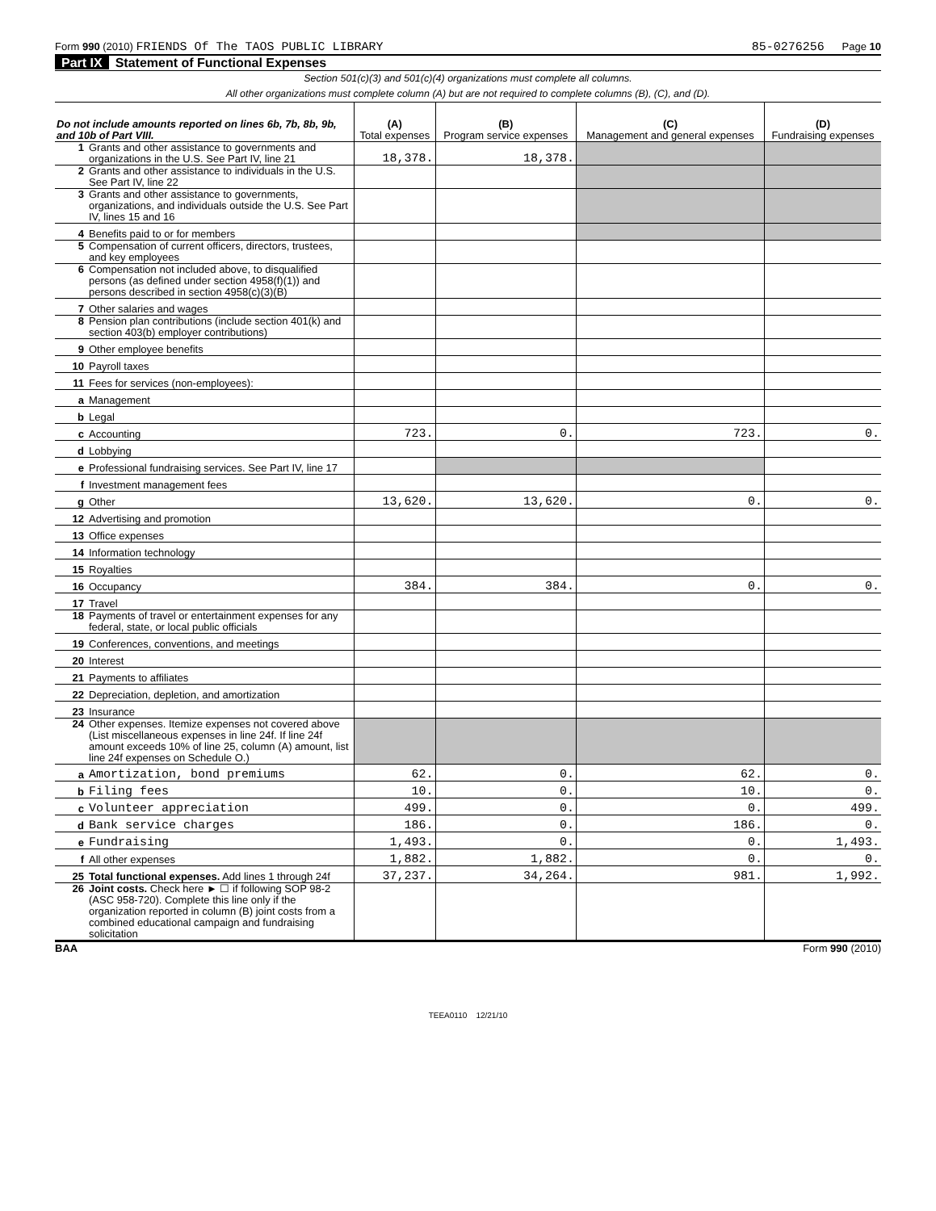Form 990 (2010) FRIENDS Of The TAOS PUBLIC LIBRARY 85-0276256 Page 10
Part IX Statement of Functional Expenses
Section 501(c)(3) and 501(c)(4) organizations must complete all columns.
All other organizations must complete column (A) but are not required to complete columns (B), (C), and (D).
| Do not include amounts reported on lines 6b, 7b, 8b, 9b, and 10b of Part VIII. | (A) Total expenses | (B) Program service expenses | (C) Management and general expenses | (D) Fundraising expenses |
| --- | --- | --- | --- | --- |
| 1 Grants and other assistance to governments and organizations in the U.S. See Part IV, line 21 | 18,378. | 18,378. | | |
| 2 Grants and other assistance to individuals in the U.S. See Part IV, line 22 | | | | |
| 3 Grants and other assistance to governments, organizations, and individuals outside the U.S. See Part IV, lines 15 and 16 | | | | |
| 4 Benefits paid to or for members | | | | |
| 5 Compensation of current officers, directors, trustees, and key employees | | | | |
| 6 Compensation not included above, to disqualified persons (as defined under section 4958(f)(1)) and persons described in section 4958(c)(3)(B) | | | | |
| 7 Other salaries and wages | | | | |
| 8 Pension plan contributions (include section 401(k) and section 403(b) employer contributions) | | | | |
| 9 Other employee benefits | | | | |
| 10 Payroll taxes | | | | |
| 11 Fees for services (non-employees): | | | | |
| a Management | | | | |
| b Legal | | | | |
| c Accounting | 723. | 0. | 723. | 0. |
| d Lobbying | | | | |
| e Professional fundraising services. See Part IV, line 17 | | | | |
| f Investment management fees | | | | |
| g Other | 13,620. | 13,620. | 0. | 0. |
| 12 Advertising and promotion | | | | |
| 13 Office expenses | | | | |
| 14 Information technology | | | | |
| 15 Royalties | | | | |
| 16 Occupancy | 384. | 384. | 0. | 0. |
| 17 Travel | | | | |
| 18 Payments of travel or entertainment expenses for any federal, state, or local public officials | | | | |
| 19 Conferences, conventions, and meetings | | | | |
| 20 Interest | | | | |
| 21 Payments to affiliates | | | | |
| 22 Depreciation, depletion, and amortization | | | | |
| 23 Insurance | | | | |
| 24 Other expenses. Itemize expenses not covered above (List miscellaneous expenses in line 24f. If line 24f amount exceeds 10% of line 25, column (A) amount, list line 24f expenses on Schedule O.) | | | | |
| a Amortization, bond premiums | 62. | 0. | 62. | 0. |
| b Filing fees | 10. | 0. | 10. | 0. |
| c Volunteer appreciation | 499. | 0. | 0. | 499. |
| d Bank service charges | 186. | 0. | 186. | 0. |
| e Fundraising | 1,493. | 0. | 0. | 1,493. |
| f All other expenses | 1,882. | 1,882. | 0. | 0. |
| 25 Total functional expenses. Add lines 1 through 24f | 37,237. | 34,264. | 981. | 1,992. |
| 26 Joint costs. Check here ► ☐ if following SOP 98-2 (ASC 958-720). Complete this line only if the organization reported in column (B) joint costs from a combined educational campaign and fundraising solicitation | | | | |
BAA Form 990 (2010)
TEEA0110 12/21/10